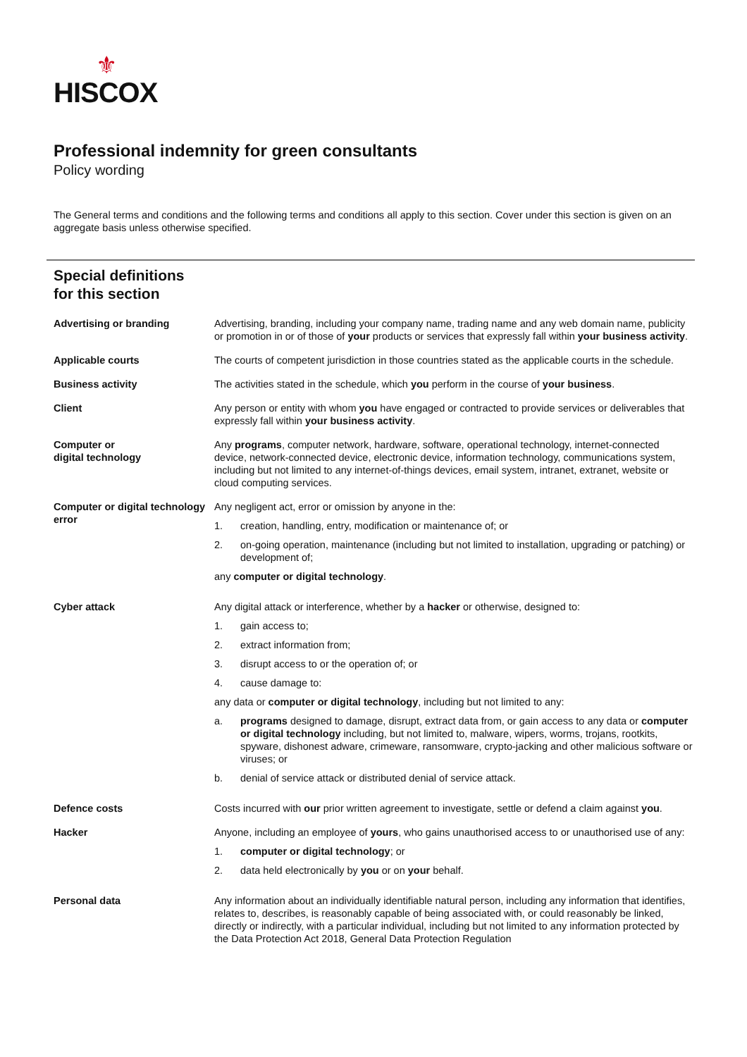⚜
HISCOX
Professional indemnity for green consultants
Policy wording
The General terms and conditions and the following terms and conditions all apply to this section. Cover under this section is given on an aggregate basis unless otherwise specified.
Special definitions
for this section
Advertising or branding Advertising, branding, including your company name, trading name and any web domain name, publicity or promotion in or of those of your products or services that expressly fall within your business activity.
Applicable courts The courts of competent jurisdiction in those countries stated as the applicable courts in the schedule.
Business activity The activities stated in the schedule, which you perform in the course of your business.
Client Any person or entity with whom you have engaged or contracted to provide services or deliverables that expressly fall within your business activity.
Computer or
digital technology
Any programs, computer network, hardware, software, operational technology, internet-connected device, network-connected device, electronic device, information technology, communications system, including but not limited to any internet-of-things devices, email system, intranet, extranet, website or cloud computing services.
Computer or digital technology error
Any negligent act, error or omission by anyone in the:
1. creation, handling, entry, modification or maintenance of; or
2. on-going operation, maintenance (including but not limited to installation, upgrading or patching) or development of;
any computer or digital technology.
Cyber attack Any digital attack or interference, whether by a hacker or otherwise, designed to:
1. gain access to;
2. extract information from;
3. disrupt access to or the operation of; or
4. cause damage to:
any data or computer or digital technology, including but not limited to any:
a. programs designed to damage, disrupt, extract data from, or gain access to any data or computer or digital technology including, but not limited to, malware, wipers, worms, trojans, rootkits, spyware, dishonest adware, crimeware, ransomware, crypto-jacking and other malicious software or viruses; or
b. denial of service attack or distributed denial of service attack.
Defence costs Costs incurred with our prior written agreement to investigate, settle or defend a claim against you.
Hacker Anyone, including an employee of yours, who gains unauthorised access to or unauthorised use of any:
1. computer or digital technology; or
2. data held electronically by you or on your behalf.
Personal data Any information about an individually identifiable natural person, including any information that identifies, relates to, describes, is reasonably capable of being associated with, or could reasonably be linked, directly or indirectly, with a particular individual, including but not limited to any information protected by the Data Protection Act 2018, General Data Protection Regulation